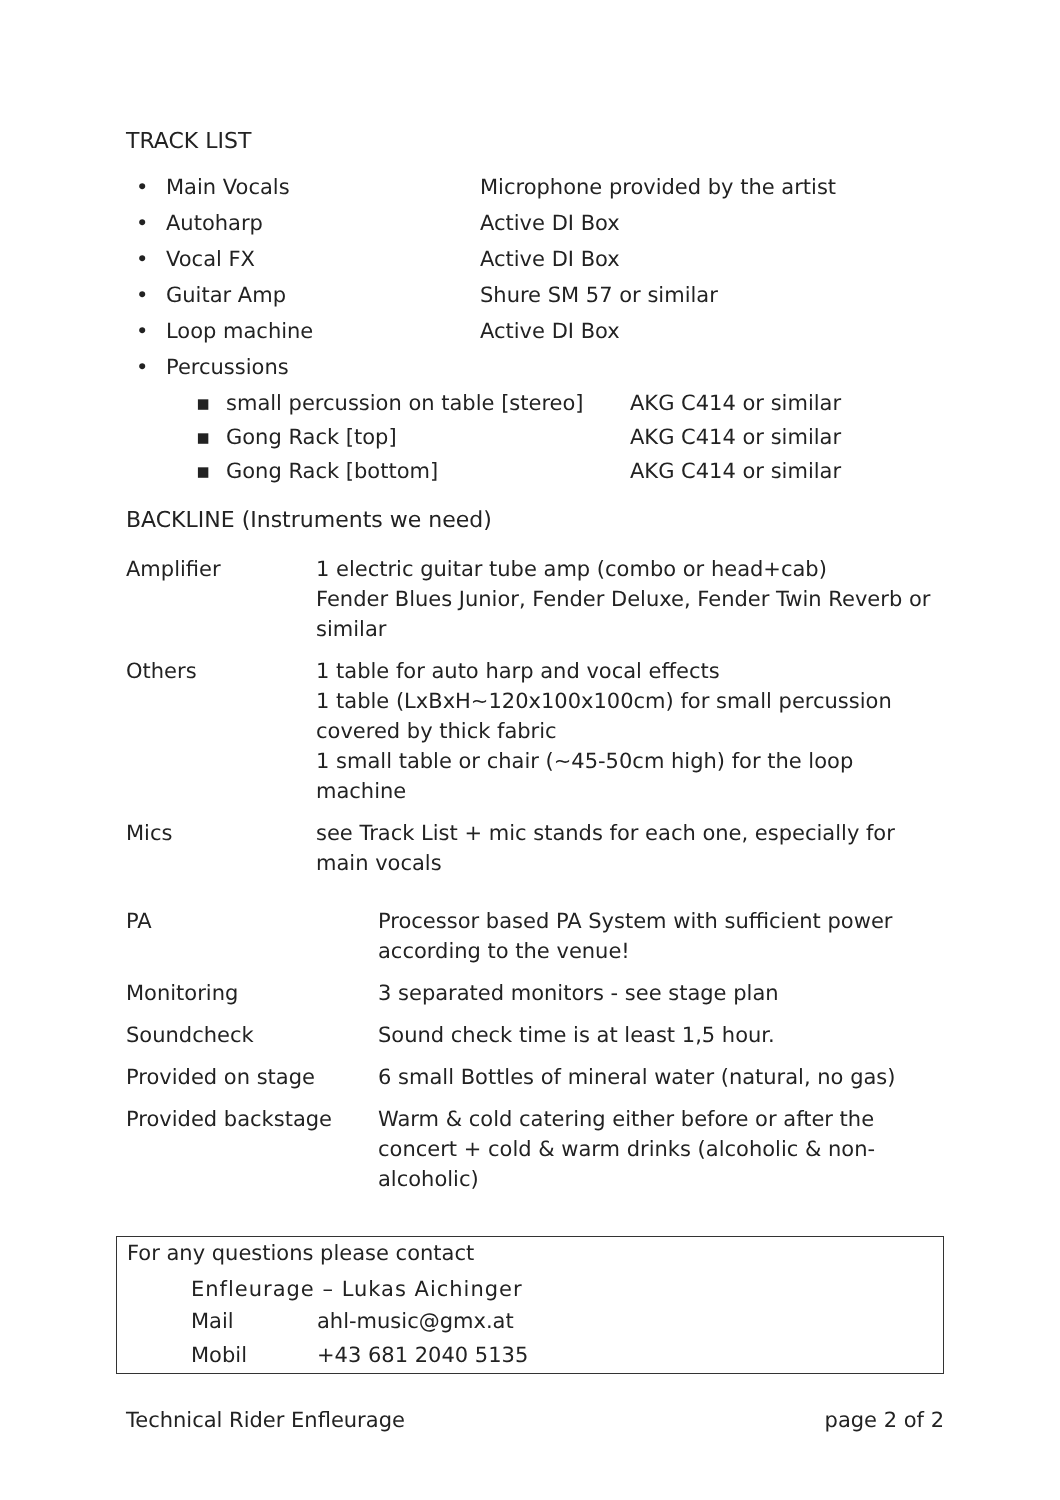TRACK LIST
• Main Vocals Microphone provided by the artist
• Autoharp Active DI Box
• Vocal FX Active DI Box
• Guitar Amp Shure SM 57 or similar
• Loop machine Active DI Box
• Percussions
▪ small percussion on table [stereo] AKG C414 or similar
▪ Gong Rack [top] AKG C414 or similar
▪ Gong Rack [bottom] AKG C414 or similar
BACKLINE (Instruments we need)
| Amplifier | 1 electric guitar tube amp (combo or head+cab) Fender Blues Junior, Fender Deluxe, Fender Twin Reverb or similar |
| Others | 1 table for auto harp and vocal effects 1 table (LxBxH~120x100x100cm) for small percussion covered by thick fabric 1 small table or chair (~45-50cm high) for the loop machine |
| Mics | see Track List + mic stands for each one, especially for main vocals |
| PA | Processor based PA System with sufficient power according to the venue! |
| Monitoring | 3 separated monitors - see stage plan |
| Soundcheck | Sound check time is at least 1,5 hour. |
| Provided on stage | 6 small Bottles of mineral water (natural, no gas) |
| Provided backstage | Warm & cold catering either before or after the concert + cold & warm drinks (alcoholic & non-alcoholic) |
For any questions please contact
Enfleurage – Lukas Aichinger
Mail ahl-music@gmx.at
Mobil +43 681 2040 5135
Technical Rider Enfleurage page 2 of 2